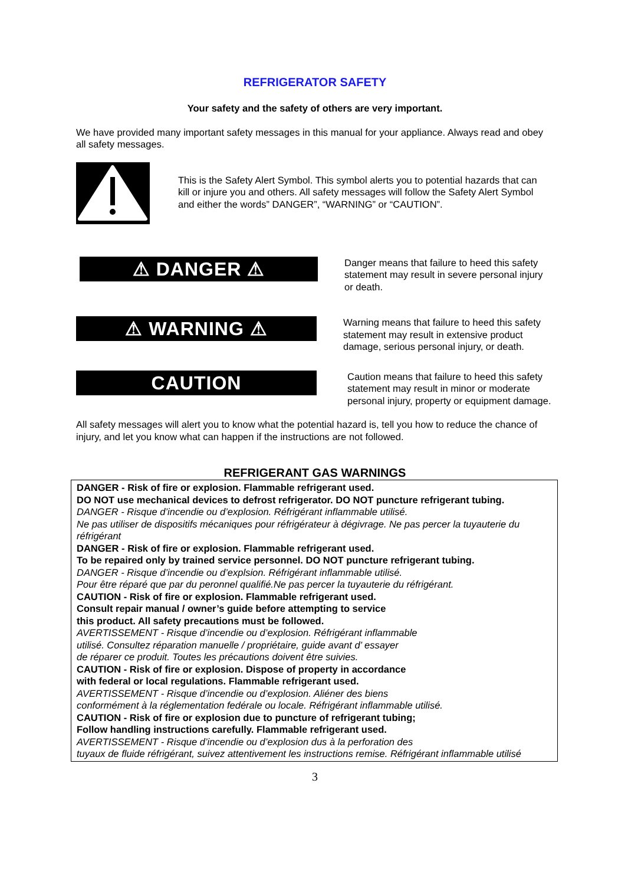REFRIGERATOR SAFETY
Your safety and the safety of others are very important.
We have provided many important safety messages in this manual for your appliance. Always read and obey all safety messages.
This is the Safety Alert Symbol. This symbol alerts you to potential hazards that can kill or injure you and others. All safety messages will follow the Safety Alert Symbol and either the words” DANGER”, “WARNING” or “CAUTION”.
⚠ DANGER ⚠
Danger means that failure to heed this safety statement may result in severe personal injury or death.
⚠ WARNING ⚠
Warning means that failure to heed this safety statement may result in extensive product damage, serious personal injury, or death.
CAUTION
Caution means that failure to heed this safety statement may result in minor or moderate personal injury, property or equipment damage.
All safety messages will alert you to know what the potential hazard is, tell you how to reduce the chance of injury, and let you know what can happen if the instructions are not followed.
REFRIGERANT GAS WARNINGS
DANGER - Risk of fire or explosion. Flammable refrigerant used.
DO NOT use mechanical devices to defrost refrigerator. DO NOT puncture refrigerant tubing.
DANGER - Risque d’incendie ou d’explosion. Réfrigérant inflammable utilisé.
Ne pas utiliser de dispositifs mécaniques pour réfrigérateur à dégivrage. Ne pas percer la tuyauterie du réfrigérant
DANGER - Risk of fire or explosion. Flammable refrigerant used.
To be repaired only by trained service personnel. DO NOT puncture refrigerant tubing.
DANGER - Risque d’incendie ou d’explsion. Réfrigérant inflammable utilisé.
Pour être réparé que par du peronnel qualifié.Ne pas percer la tuyauterie du réfrigérant.
CAUTION - Risk of fire or explosion. Flammable refrigerant used.
Consult repair manual / owner’s guide before attempting to service
this product. All safety precautions must be followed.
AVERTISSEMENT - Risque d’incendie ou d’explosion. Réfrigérant inflammable
utilisé. Consultez réparation manuelle / propriétaire, guide avant d’ essayer
de réparer ce produit. Toutes les précautions doivent être suivies.
CAUTION - Risk of fire or explosion. Dispose of property in accordance
with federal or local regulations. Flammable refrigerant used.
AVERTISSEMENT - Risque d’incendie ou d’explosion. Aliéner des biens
conformément à la réglementation fedérale ou locale. Réfrigérant inflammable utilisé.
CAUTION - Risk of fire or explosion due to puncture of refrigerant tubing;
Follow handling instructions carefully. Flammable refrigerant used.
AVERTISSEMENT - Risque d’incendie ou d’explosion dus à la perforation des
tuyaux de fluide réfrigérant, suivez attentivement les instructions remise. Réfrigérant inflammable utilisé
3